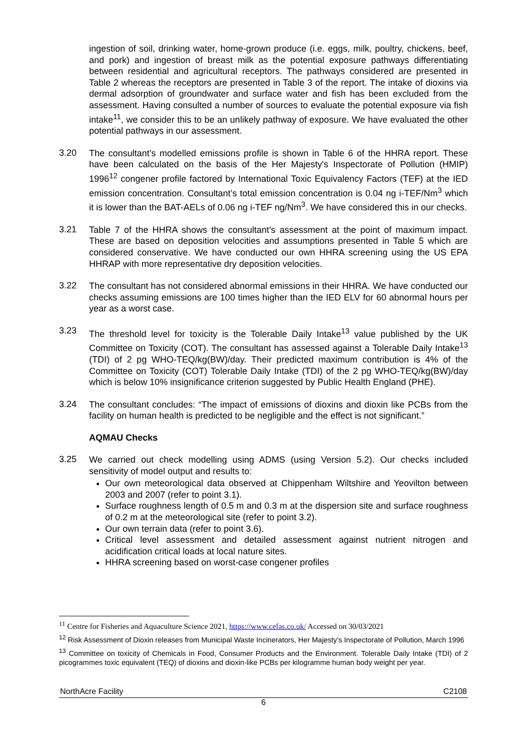ingestion of soil, drinking water, home-grown produce (i.e. eggs, milk, poultry, chickens, beef, and pork) and ingestion of breast milk as the potential exposure pathways differentiating between residential and agricultural receptors. The pathways considered are presented in Table 2 whereas the receptors are presented in Table 3 of the report. The intake of dioxins via dermal adsorption of groundwater and surface water and fish has been excluded from the assessment. Having consulted a number of sources to evaluate the potential exposure via fish intake<sup>11</sup>, we consider this to be an unlikely pathway of exposure. We have evaluated the other potential pathways in our assessment.
3.20
The consultant’s modelled emissions profile is shown in Table 6 of the HHRA report. These have been calculated on the basis of the Her Majesty's Inspectorate of Pollution (HMIP) 1996<sup>12</sup> congener profile factored by International Toxic Equivalency Factors (TEF) at the IED emission concentration. Consultant’s total emission concentration is 0.04 ng i-TEF/Nm<sup>3</sup> which it is lower than the BAT-AELs of 0.06 ng i-TEF ng/Nm<sup>3</sup>. We have considered this in our checks.
3.21
Table 7 of the HHRA shows the consultant’s assessment at the point of maximum impact. These are based on deposition velocities and assumptions presented in Table 5 which are considered conservative. We have conducted our own HHRA screening using the US EPA HHRAP with more representative dry deposition velocities.
3.22
The consultant has not considered abnormal emissions in their HHRA. We have conducted our checks assuming emissions are 100 times higher than the IED ELV for 60 abnormal hours per year as a worst case.
3.23
The threshold level for toxicity is the Tolerable Daily Intake<sup>13</sup> value published by the UK Committee on Toxicity (COT). The consultant has assessed against a Tolerable Daily Intake<sup>13</sup> (TDI) of 2 pg WHO-TEQ/kg(BW)/day. Their predicted maximum contribution is 4% of the Committee on Toxicity (COT) Tolerable Daily Intake (TDI) of the 2 pg WHO-TEQ/kg(BW)/day which is below 10% insignificance criterion suggested by Public Health England (PHE).
3.24
The consultant concludes: “The impact of emissions of dioxins and dioxin like PCBs from the facility on human health is predicted to be negligible and the effect is not significant.”
AQMAU Checks
3.25
We carried out check modelling using ADMS (using Version 5.2). Our checks included sensitivity of model output and results to:
Our own meteorological data observed at Chippenham Wiltshire and Yeovilton between 2003 and 2007 (refer to point 3.1).
Surface roughness length of 0.5 m and 0.3 m at the dispersion site and surface roughness of 0.2 m at the meteorological site (refer to point 3.2).
Our own terrain data (refer to point 3.6).
Critical level assessment and detailed assessment against nutrient nitrogen and acidification critical loads at local nature sites.
HHRA screening based on worst-case congener profiles
<sup>11</sup> Centre for Fisheries and Aquaculture Science 2021, https://www.cefas.co.uk/ Accessed on 30/03/2021
<sup>12</sup> Risk Assessment of Dioxin releases from Municipal Waste Incinerators, Her Majesty’s Inspectorate of Pollution, March 1996
<sup>13</sup> Committee on toxicity of Chemicals in Food, Consumer Products and the Environment. Tolerable Daily Intake (TDI) of 2 picogrammes toxic equivalent (TEQ) of dioxins and dioxin-like PCBs per kilogramme human body weight per year.
NorthAcre Facility C2108
6